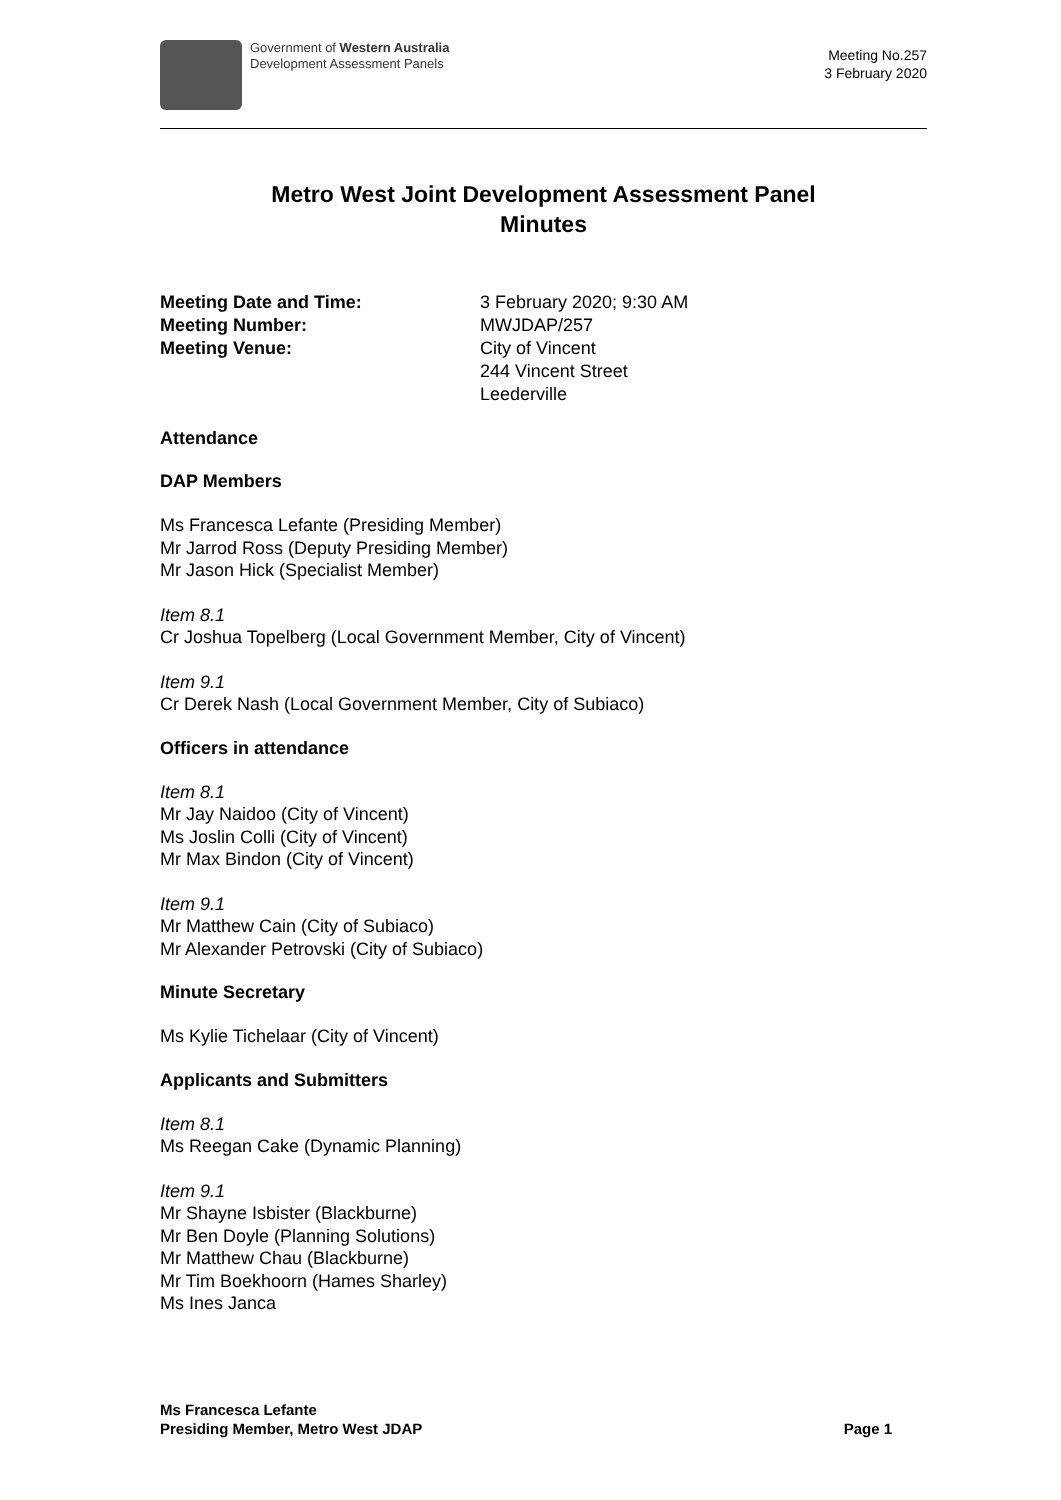Government of Western Australia
Development Assessment Panels
Meeting No.257
3 February 2020
Metro West Joint Development Assessment Panel
Minutes
Meeting Date and Time: 3 February 2020; 9:30 AM Meeting Number: MWJDAP/257 Meeting Venue: City of Vincent
244 Vincent Street
Leederville
Attendance
DAP Members
Ms Francesca Lefante (Presiding Member)
Mr Jarrod Ross (Deputy Presiding Member)
Mr Jason Hick (Specialist Member)
Item 8.1
Cr Joshua Topelberg (Local Government Member, City of Vincent)
Item 9.1
Cr Derek Nash (Local Government Member, City of Subiaco)
Officers in attendance
Item 8.1
Mr Jay Naidoo (City of Vincent)
Ms Joslin Colli (City of Vincent)
Mr Max Bindon (City of Vincent)
Item 9.1
Mr Matthew Cain (City of Subiaco)
Mr Alexander Petrovski (City of Subiaco)
Minute Secretary
Ms Kylie Tichelaar (City of Vincent)
Applicants and Submitters
Item 8.1
Ms Reegan Cake (Dynamic Planning)
Item 9.1
Mr Shayne Isbister (Blackburne)
Mr Ben Doyle (Planning Solutions)
Mr Matthew Chau (Blackburne)
Mr Tim Boekhoorn (Hames Sharley)
Ms Ines Janca
Ms Francesca Lefante
Presiding Member, Metro West JDAP
Page 1